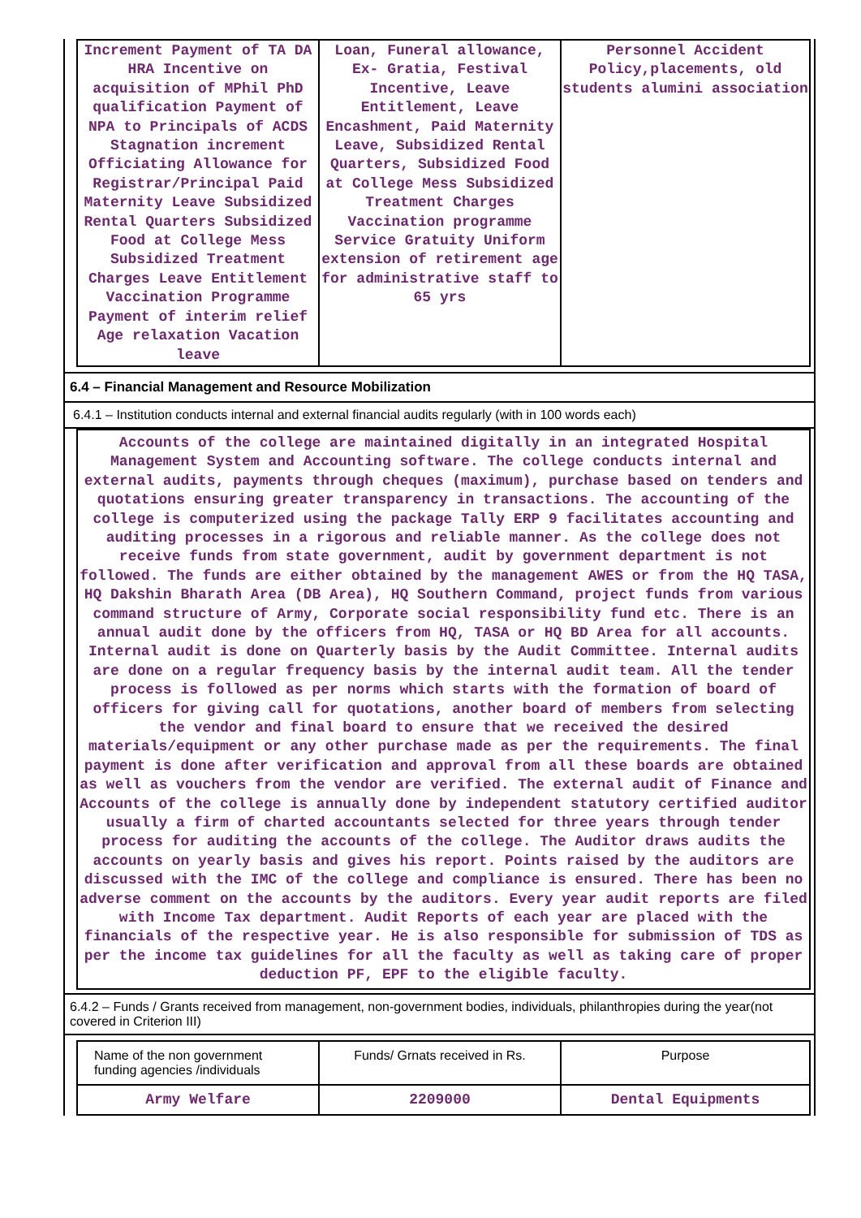| Increment Payment of TA DA HRA Incentive on acquisition of MPhil PhD qualification Payment of NPA to Principals of ACDS Stagnation increment Officiating Allowance for Registrar/Principal Paid Maternity Leave Subsidized Rental Quarters Subsidized Food at College Mess Subsidized Treatment Charges Leave Entitlement Vaccination Programme Payment of interim relief Age relaxation Vacation leave | Loan, Funeral allowance, Ex- Gratia, Festival Incentive, Leave Entitlement, Leave Encashment, Paid Maternity Leave, Subsidized Rental Quarters, Subsidized Food at College Mess Subsidized Treatment Charges Vaccination programme Service Gratuity Uniform extension of retirement age for administrative staff to 65 yrs | Personnel Accident Policy,placements, old students alumini association |
6.4 – Financial Management and Resource Mobilization
6.4.1 – Institution conducts internal and external financial audits regularly (with in 100 words each)
Accounts of the college are maintained digitally in an integrated Hospital Management System and Accounting software. The college conducts internal and external audits, payments through cheques (maximum), purchase based on tenders and quotations ensuring greater transparency in transactions. The accounting of the college is computerized using the package Tally ERP 9 facilitates accounting and auditing processes in a rigorous and reliable manner. As the college does not receive funds from state government, audit by government department is not followed. The funds are either obtained by the management AWES or from the HQ TASA, HQ Dakshin Bharath Area (DB Area), HQ Southern Command, project funds from various command structure of Army, Corporate social responsibility fund etc. There is an annual audit done by the officers from HQ, TASA or HQ BD Area for all accounts. Internal audit is done on Quarterly basis by the Audit Committee. Internal audits are done on a regular frequency basis by the internal audit team. All the tender process is followed as per norms which starts with the formation of board of officers for giving call for quotations, another board of members from selecting the vendor and final board to ensure that we received the desired materials/equipment or any other purchase made as per the requirements. The final payment is done after verification and approval from all these boards are obtained as well as vouchers from the vendor are verified. The external audit of Finance and Accounts of the college is annually done by independent statutory certified auditor usually a firm of charted accountants selected for three years through tender process for auditing the accounts of the college. The Auditor draws audits the accounts on yearly basis and gives his report. Points raised by the auditors are discussed with the IMC of the college and compliance is ensured. There has been no adverse comment on the accounts by the auditors. Every year audit reports are filed with Income Tax department. Audit Reports of each year are placed with the financials of the respective year. He is also responsible for submission of TDS as per the income tax guidelines for all the faculty as well as taking care of proper deduction PF, EPF to the eligible faculty.
6.4.2 – Funds / Grants received from management, non-government bodies, individuals, philanthropies during the year(not covered in Criterion III)
| Name of the non government funding agencies /individuals | Funds/ Grnats received in Rs. | Purpose |
| --- | --- | --- |
| Army Welfare | 2209000 | Dental Equipments |